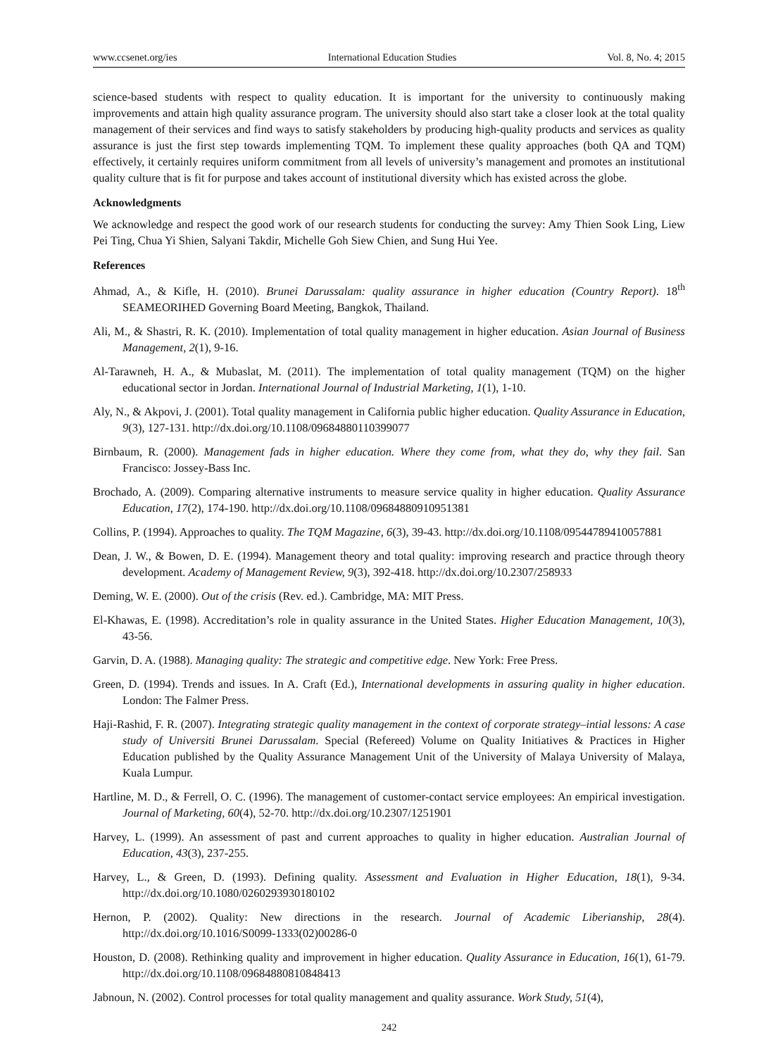www.ccsenet.org/ies International Education Studies Vol. 8, No. 4; 2015
science-based students with respect to quality education. It is important for the university to continuously making improvements and attain high quality assurance program. The university should also start take a closer look at the total quality management of their services and find ways to satisfy stakeholders by producing high-quality products and services as quality assurance is just the first step towards implementing TQM. To implement these quality approaches (both QA and TQM) effectively, it certainly requires uniform commitment from all levels of university’s management and promotes an institutional quality culture that is fit for purpose and takes account of institutional diversity which has existed across the globe.
Acknowledgments
We acknowledge and respect the good work of our research students for conducting the survey: Amy Thien Sook Ling, Liew Pei Ting, Chua Yi Shien, Salyani Takdir, Michelle Goh Siew Chien, and Sung Hui Yee.
References
Ahmad, A., & Kifle, H. (2010). Brunei Darussalam: quality assurance in higher education (Country Report). 18<sup>th</sup> SEAMEORIHED Governing Board Meeting, Bangkok, Thailand.
Ali, M., & Shastri, R. K. (2010). Implementation of total quality management in higher education. Asian Journal of Business Management, 2(1), 9-16.
Al-Tarawneh, H. A., & Mubaslat, M. (2011). The implementation of total quality management (TQM) on the higher educational sector in Jordan. International Journal of Industrial Marketing, 1(1), 1-10.
Aly, N., & Akpovi, J. (2001). Total quality management in California public higher education. Quality Assurance in Education, 9(3), 127-131. http://dx.doi.org/10.1108/09684880110399077
Birnbaum, R. (2000). Management fads in higher education. Where they come from, what they do, why they fail. San Francisco: Jossey-Bass Inc.
Brochado, A. (2009). Comparing alternative instruments to measure service quality in higher education. Quality Assurance Education, 17(2), 174-190. http://dx.doi.org/10.1108/09684880910951381
Collins, P. (1994). Approaches to quality. The TQM Magazine, 6(3), 39-43. http://dx.doi.org/10.1108/09544789410057881
Dean, J. W., & Bowen, D. E. (1994). Management theory and total quality: improving research and practice through theory development. Academy of Management Review, 9(3), 392-418. http://dx.doi.org/10.2307/258933
Deming, W. E. (2000). Out of the crisis (Rev. ed.). Cambridge, MA: MIT Press.
El-Khawas, E. (1998). Accreditation’s role in quality assurance in the United States. Higher Education Management, 10(3), 43-56.
Garvin, D. A. (1988). Managing quality: The strategic and competitive edge. New York: Free Press.
Green, D. (1994). Trends and issues. In A. Craft (Ed.), International developments in assuring quality in higher education. London: The Falmer Press.
Haji-Rashid, F. R. (2007). Integrating strategic quality management in the context of corporate strategy–intial lessons: A case study of Universiti Brunei Darussalam. Special (Refereed) Volume on Quality Initiatives & Practices in Higher Education published by the Quality Assurance Management Unit of the University of Malaya University of Malaya, Kuala Lumpur.
Hartline, M. D., & Ferrell, O. C. (1996). The management of customer-contact service employees: An empirical investigation. Journal of Marketing, 60(4), 52-70. http://dx.doi.org/10.2307/1251901
Harvey, L. (1999). An assessment of past and current approaches to quality in higher education. Australian Journal of Education, 43(3), 237-255.
Harvey, L., & Green, D. (1993). Defining quality. Assessment and Evaluation in Higher Education, 18(1), 9-34. http://dx.doi.org/10.1080/0260293930180102
Hernon, P. (2002). Quality: New directions in the research. Journal of Academic Liberianship, 28(4). http://dx.doi.org/10.1016/S0099-1333(02)00286-0
Houston, D. (2008). Rethinking quality and improvement in higher education. Quality Assurance in Education, 16(1), 61-79. http://dx.doi.org/10.1108/09684880810848413
Jabnoun, N. (2002). Control processes for total quality management and quality assurance. Work Study, 51(4),
242